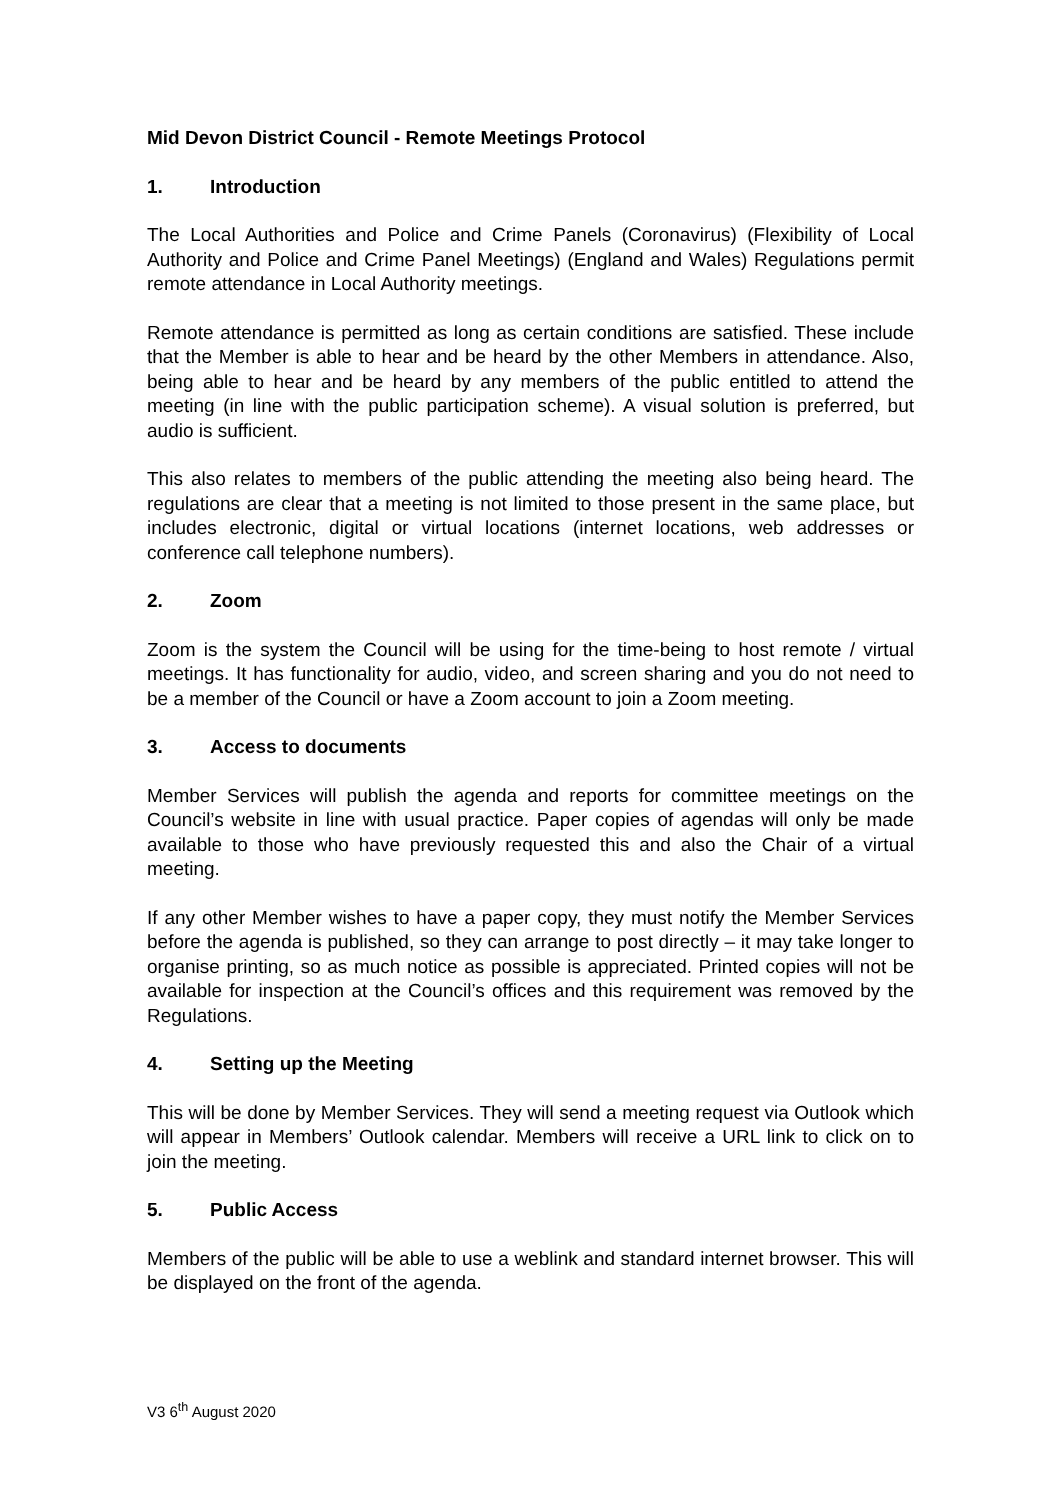Mid Devon District Council - Remote Meetings Protocol
1. Introduction
The Local Authorities and Police and Crime Panels (Coronavirus) (Flexibility of Local Authority and Police and Crime Panel Meetings) (England and Wales) Regulations permit remote attendance in Local Authority meetings.
Remote attendance is permitted as long as certain conditions are satisfied. These include that the Member is able to hear and be heard by the other Members in attendance. Also, being able to hear and be heard by any members of the public entitled to attend the meeting (in line with the public participation scheme). A visual solution is preferred, but audio is sufficient.
This also relates to members of the public attending the meeting also being heard. The regulations are clear that a meeting is not limited to those present in the same place, but includes electronic, digital or virtual locations (internet locations, web addresses or conference call telephone numbers).
2. Zoom
Zoom is the system the Council will be using for the time-being to host remote / virtual meetings. It has functionality for audio, video, and screen sharing and you do not need to be a member of the Council or have a Zoom account to join a Zoom meeting.
3. Access to documents
Member Services will publish the agenda and reports for committee meetings on the Council’s website in line with usual practice. Paper copies of agendas will only be made available to those who have previously requested this and also the Chair of a virtual meeting.
If any other Member wishes to have a paper copy, they must notify the Member Services before the agenda is published, so they can arrange to post directly – it may take longer to organise printing, so as much notice as possible is appreciated. Printed copies will not be available for inspection at the Council’s offices and this requirement was removed by the Regulations.
4. Setting up the Meeting
This will be done by Member Services. They will send a meeting request via Outlook which will appear in Members’ Outlook calendar. Members will receive a URL link to click on to join the meeting.
5. Public Access
Members of the public will be able to use a weblink and standard internet browser. This will be displayed on the front of the agenda.
V3 6<sup>th</sup> August 2020